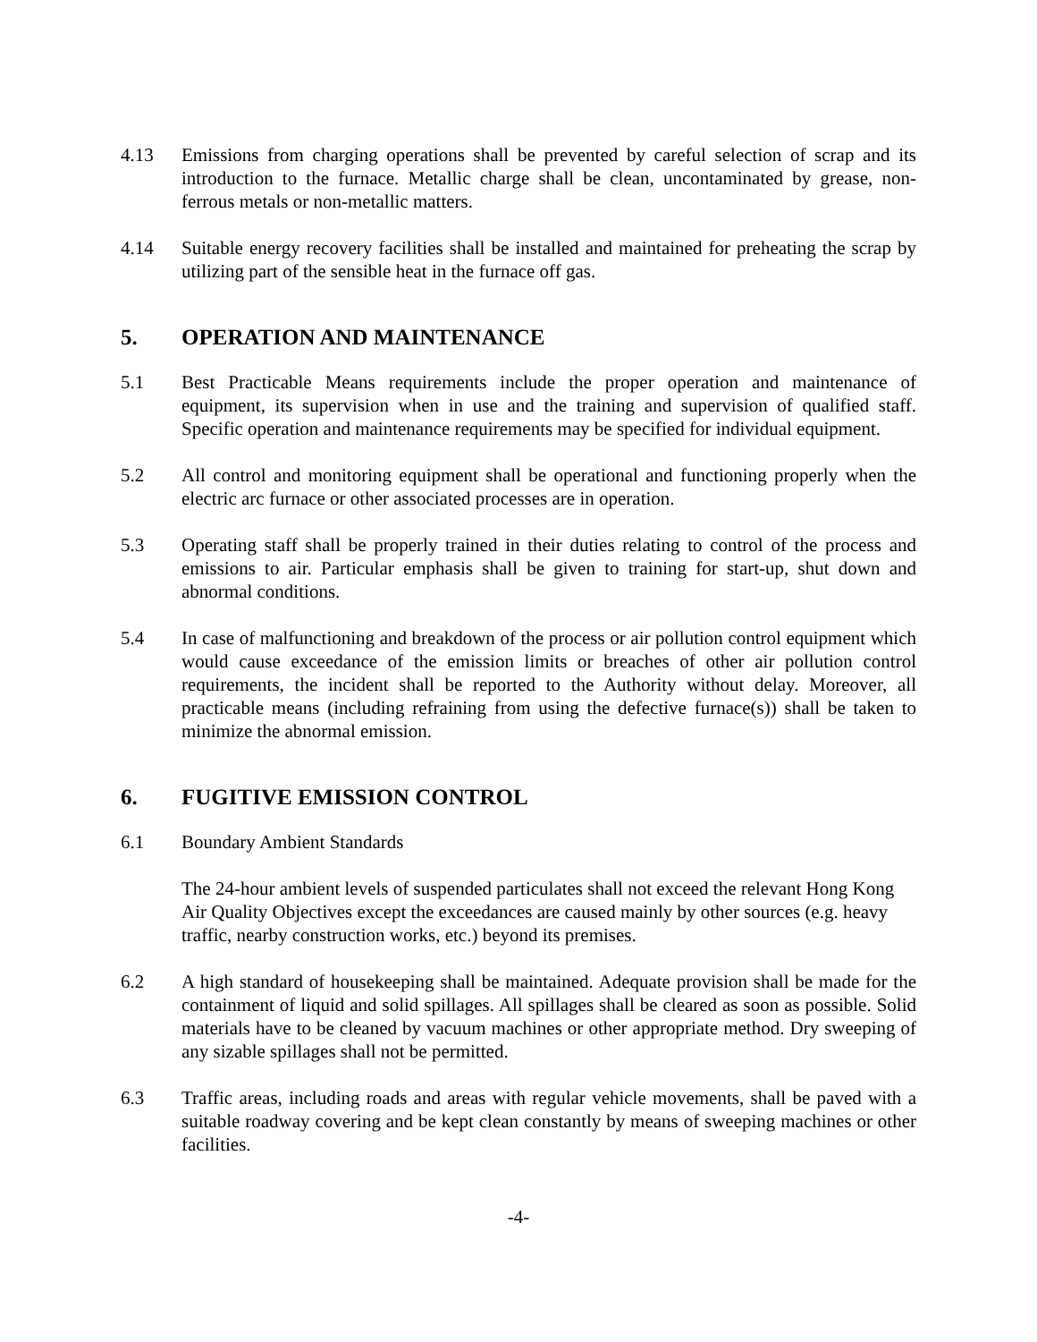4.13 Emissions from charging operations shall be prevented by careful selection of scrap and its introduction to the furnace. Metallic charge shall be clean, uncontaminated by grease, non-ferrous metals or non-metallic matters.
4.14 Suitable energy recovery facilities shall be installed and maintained for preheating the scrap by utilizing part of the sensible heat in the furnace off gas.
5. OPERATION AND MAINTENANCE
5.1 Best Practicable Means requirements include the proper operation and maintenance of equipment, its supervision when in use and the training and supervision of qualified staff. Specific operation and maintenance requirements may be specified for individual equipment.
5.2 All control and monitoring equipment shall be operational and functioning properly when the electric arc furnace or other associated processes are in operation.
5.3 Operating staff shall be properly trained in their duties relating to control of the process and emissions to air. Particular emphasis shall be given to training for start-up, shut down and abnormal conditions.
5.4 In case of malfunctioning and breakdown of the process or air pollution control equipment which would cause exceedance of the emission limits or breaches of other air pollution control requirements, the incident shall be reported to the Authority without delay. Moreover, all practicable means (including refraining from using the defective furnace(s)) shall be taken to minimize the abnormal emission.
6. FUGITIVE EMISSION CONTROL
6.1 Boundary Ambient Standards
The 24-hour ambient levels of suspended particulates shall not exceed the relevant Hong Kong Air Quality Objectives except the exceedances are caused mainly by other sources (e.g. heavy traffic, nearby construction works, etc.) beyond its premises.
6.2 A high standard of housekeeping shall be maintained. Adequate provision shall be made for the containment of liquid and solid spillages. All spillages shall be cleared as soon as possible. Solid materials have to be cleaned by vacuum machines or other appropriate method. Dry sweeping of any sizable spillages shall not be permitted.
6.3 Traffic areas, including roads and areas with regular vehicle movements, shall be paved with a suitable roadway covering and be kept clean constantly by means of sweeping machines or other facilities.
-4-